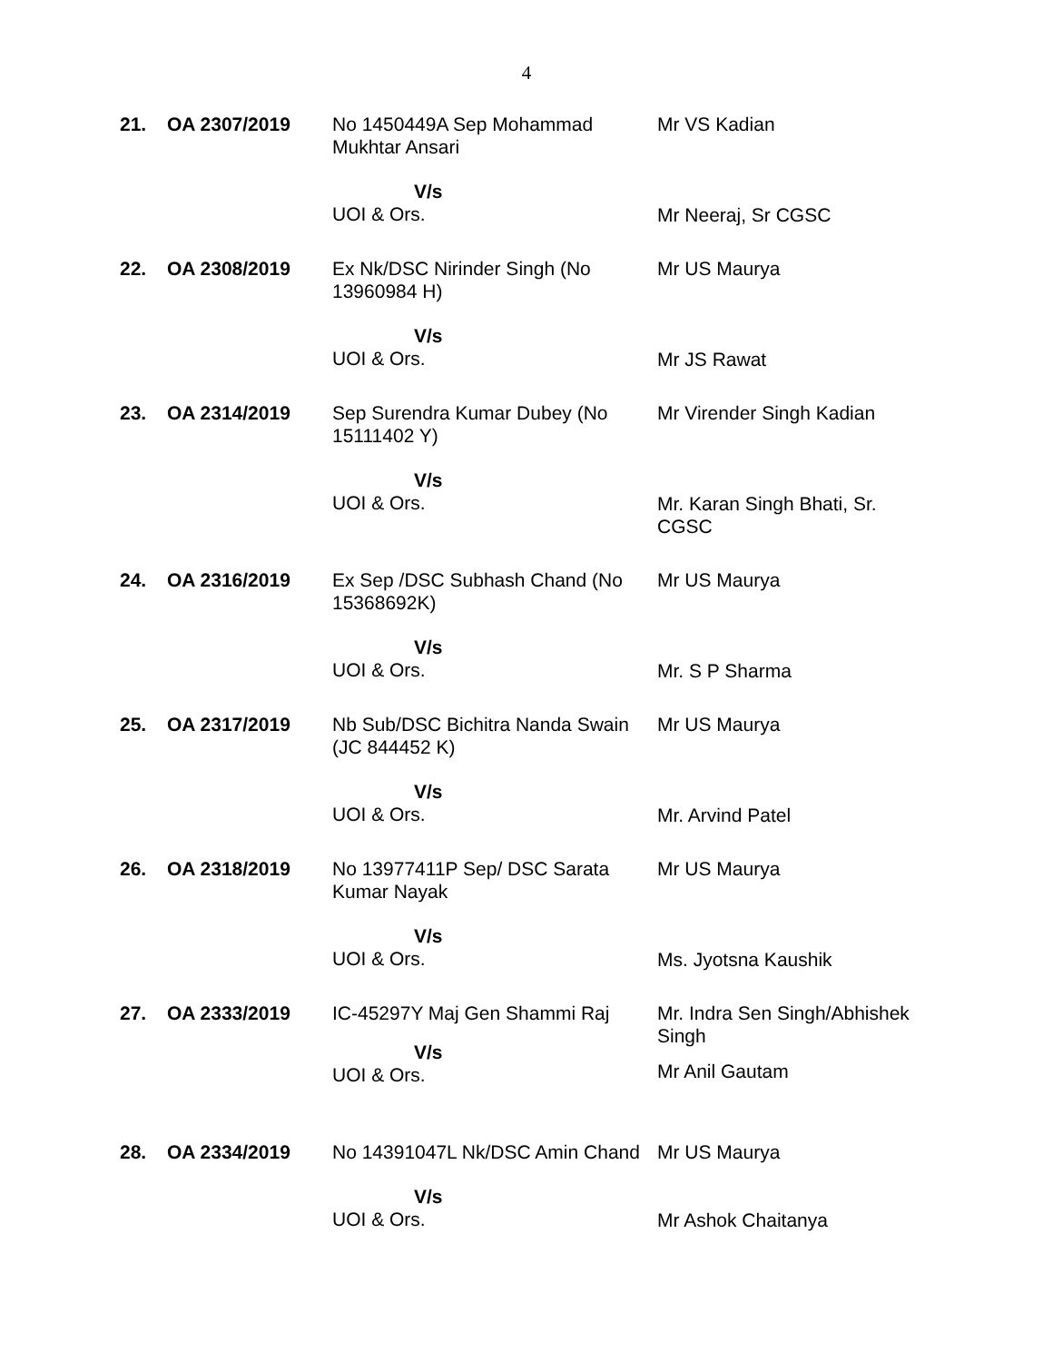4
| 21. | OA 2307/2019 | No 1450449A Sep Mohammad Mukhtar Ansari V/s UOI & Ors. | Mr VS Kadian Mr Neeraj, Sr CGSC |
| 22. | OA 2308/2019 | Ex Nk/DSC Nirinder Singh (No 13960984 H) V/s UOI & Ors. | Mr US Maurya Mr JS Rawat |
| 23. | OA 2314/2019 | Sep Surendra Kumar Dubey (No 15111402 Y) V/s UOI & Ors. | Mr Virender Singh Kadian Mr. Karan Singh Bhati, Sr. CGSC |
| 24. | OA 2316/2019 | Ex Sep /DSC Subhash Chand (No 15368692K) V/s UOI & Ors. | Mr US Maurya Mr. S P Sharma |
| 25. | OA 2317/2019 | Nb Sub/DSC Bichitra Nanda Swain (JC 844452 K) V/s UOI & Ors. | Mr US Maurya Mr. Arvind Patel |
| 26. | OA 2318/2019 | No 13977411P Sep/ DSC Sarata Kumar Nayak V/s UOI & Ors. | Mr US Maurya Ms. Jyotsna Kaushik |
| 27. | OA 2333/2019 | IC-45297Y Maj Gen Shammi Raj V/s UOI & Ors. | Mr. Indra Sen Singh/Abhishek Singh Mr Anil Gautam |
| 28. | OA 2334/2019 | No 14391047L Nk/DSC Amin Chand V/s UOI & Ors. | Mr US Maurya Mr Ashok Chaitanya |